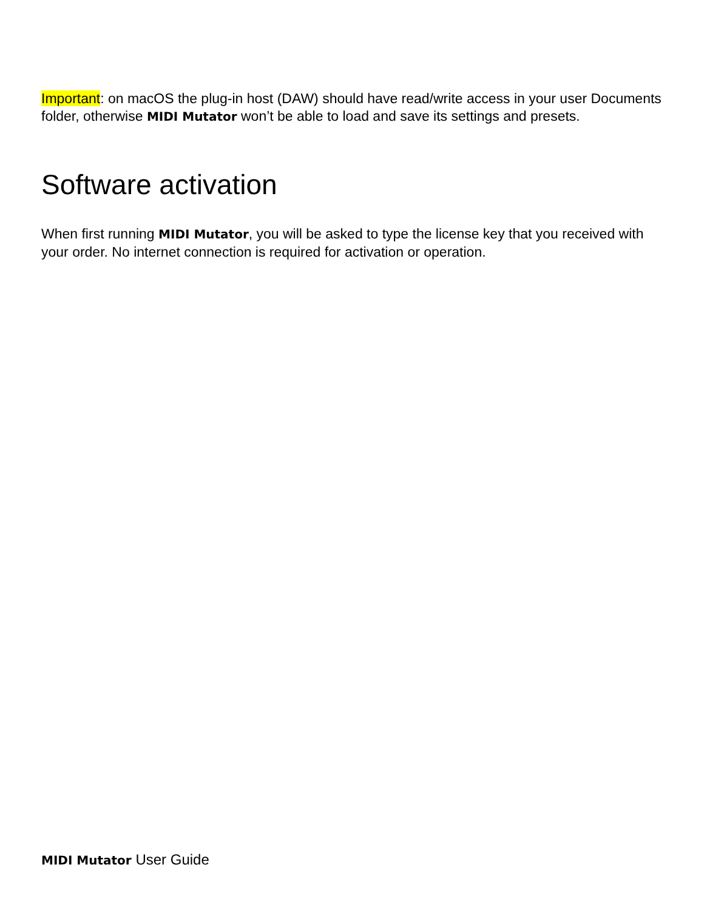Important: on macOS the plug-in host (DAW) should have read/write access in your user Documents folder, otherwise MIDI Mutator won’t be able to load and save its settings and presets.
Software activation
When first running MIDI Mutator, you will be asked to type the license key that you received with your order. No internet connection is required for activation or operation.
MIDI Mutator User Guide